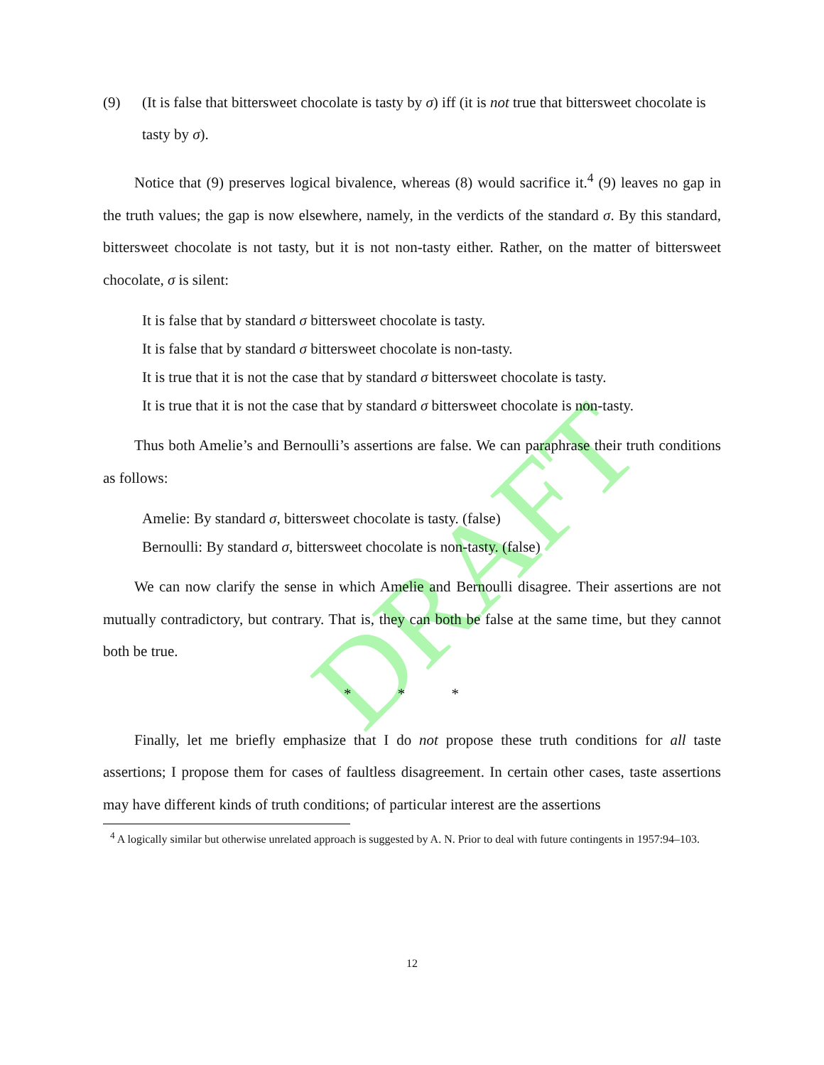DRAFT
(9) (It is false that bittersweet chocolate is tasty by σ) iff (it is not true that bittersweet chocolate is tasty by σ).
Notice that (9) preserves logical bivalence, whereas (8) would sacrifice it.<sup>4</sup> (9) leaves no gap in the truth values; the gap is now elsewhere, namely, in the verdicts of the standard σ. By this standard, bittersweet chocolate is not tasty, but it is not non-tasty either. Rather, on the matter of bittersweet chocolate, σ is silent:
It is false that by standard σ bittersweet chocolate is tasty.
It is false that by standard σ bittersweet chocolate is non-tasty.
It is true that it is not the case that by standard σ bittersweet chocolate is tasty.
It is true that it is not the case that by standard σ bittersweet chocolate is non-tasty.
Thus both Amelie’s and Bernoulli’s assertions are false. We can paraphrase their truth conditions as follows:
Amelie: By standard σ, bittersweet chocolate is tasty. (false)
Bernoulli: By standard σ, bittersweet chocolate is non-tasty. (false)
We can now clarify the sense in which Amelie and Bernoulli disagree. Their assertions are not mutually contradictory, but contrary. That is, they can both be false at the same time, but they cannot both be true.
* * *
Finally, let me briefly emphasize that I do not propose these truth conditions for all taste assertions; I propose them for cases of faultless disagreement. In certain other cases, taste assertions may have different kinds of truth conditions; of particular interest are the assertions
<sup>4</sup> A logically similar but otherwise unrelated approach is suggested by A. N. Prior to deal with future contingents in 1957:94–103.
12